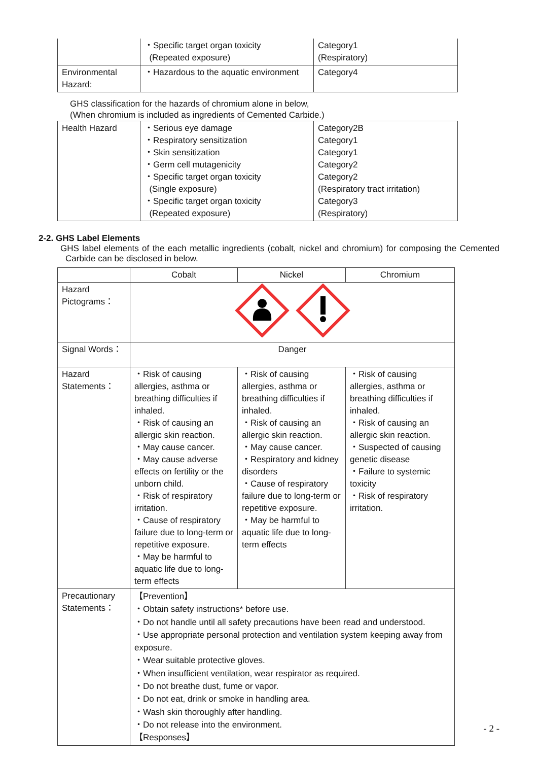| | ・Specific target organ toxicity (Repeated exposure) | Category1 (Respiratory) |
| Environmental Hazard: | ・Hazardous to the aquatic environment | Category4 |
GHS classification for the hazards of chromium alone in below,
(When chromium is included as ingredients of Cemented Carbide.)
| Health Hazard | ・Serious eye damage ・Respiratory sensitization ・Skin sensitization ・Germ cell mutagenicity ・Specific target organ toxicity (Single exposure) ・Specific target organ toxicity (Repeated exposure) | Category2B Category1 Category1 Category2 Category2 (Respiratory tract irritation) Category3 (Respiratory) |
2-2. GHS Label Elements
GHS label elements of the each metallic ingredients (cobalt, nickel and chromium) for composing the Cemented Carbide can be disclosed in below.
| | Cobalt | Nickel | Chromium |
| --- | --- | --- | --- |
| Hazard Pictograms： | | | |
| Signal Words： | Danger | | |
| Hazard Statements： | ・Risk of causing allergies, asthma or breathing difficulties if inhaled. ・Risk of causing an allergic skin reaction. ・May cause cancer. ・May cause adverse effects on fertility or the unborn child. ・Risk of respiratory irritation. ・Cause of respiratory failure due to long-term or repetitive exposure. ・May be harmful to aquatic life due to long-term effects | ・Risk of causing allergies, asthma or breathing difficulties if inhaled. ・Risk of causing an allergic skin reaction. ・May cause cancer. ・Respiratory and kidney disorders ・Cause of respiratory failure due to long-term or repetitive exposure. ・May be harmful to aquatic life due to long-term effects | ・Risk of causing allergies, asthma or breathing difficulties if inhaled. ・Risk of causing an allergic skin reaction. ・Suspected of causing genetic disease ・Failure to systemic toxicity ・Risk of respiratory irritation. |
| Precautionary Statements： | 【Prevention】 ・Obtain safety instructions* before use. ・Do not handle until all safety precautions have been read and understood. ・Use appropriate personal protection and ventilation system keeping away from exposure. ・Wear suitable protective gloves. ・When insufficient ventilation, wear respirator as required. ・Do not breathe dust, fume or vapor. ・Do not eat, drink or smoke in handling area. ・Wash skin thoroughly after handling. ・Do not release into the environment. 【Responses】 | | |
- 2 -